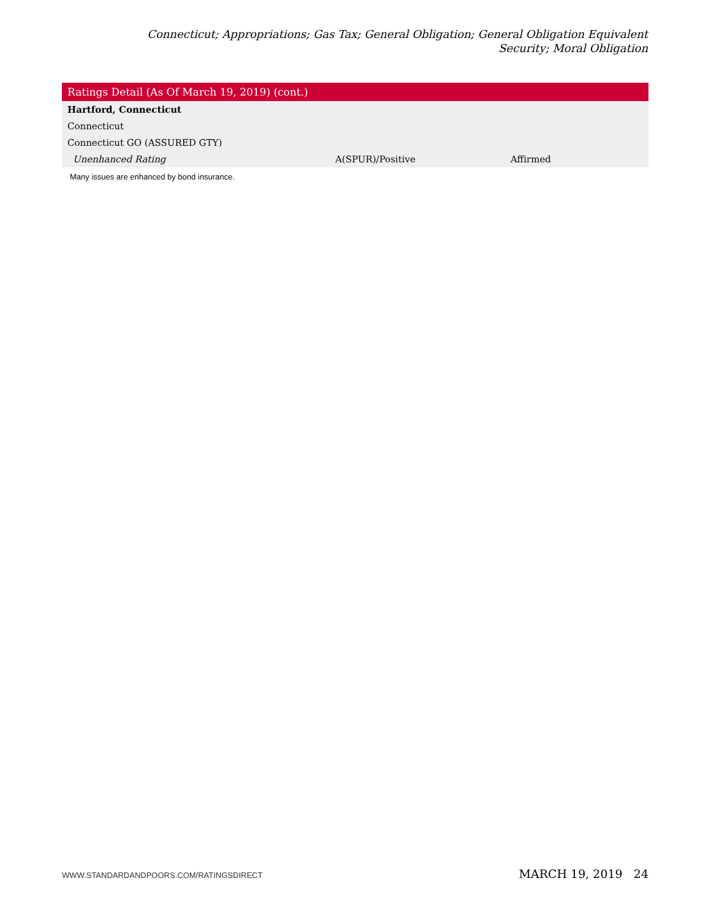Connecticut; Appropriations; Gas Tax; General Obligation; General Obligation Equivalent Security; Moral Obligation
| Ratings Detail (As Of March 19, 2019) (cont.) | | |
| --- | --- | --- |
| Hartford, Connecticut | | |
| Connecticut | | |
| Connecticut GO (ASSURED GTY) | | |
| Unenhanced Rating | A(SPUR)/Positive | Affirmed |
Many issues are enhanced by bond insurance.
WWW.STANDARDANDPOORS.COM/RATINGSDIRECT MARCH 19, 2019 24